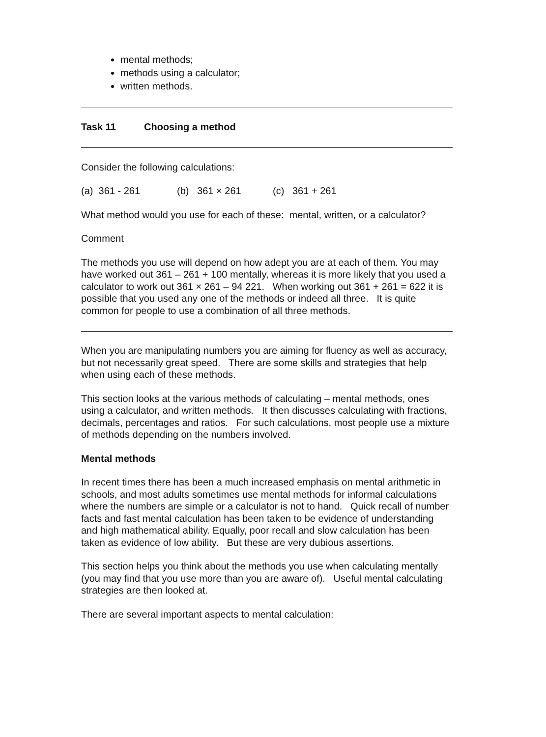mental methods;
methods using a calculator;
written methods.
Task 11 Choosing a method
Consider the following calculations:
(a) 361 - 261 (b) 361 × 261 (c) 361 + 261
What method would you use for each of these: mental, written, or a calculator?
Comment
The methods you use will depend on how adept you are at each of them. You may have worked out 361 – 261 + 100 mentally, whereas it is more likely that you used a calculator to work out 361 × 261 – 94 221. When working out 361 + 261 = 622 it is possible that you used any one of the methods or indeed all three. It is quite common for people to use a combination of all three methods.
When you are manipulating numbers you are aiming for fluency as well as accuracy, but not necessarily great speed. There are some skills and strategies that help when using each of these methods.
This section looks at the various methods of calculating – mental methods, ones using a calculator, and written methods. It then discusses calculating with fractions, decimals, percentages and ratios. For such calculations, most people use a mixture of methods depending on the numbers involved.
Mental methods
In recent times there has been a much increased emphasis on mental arithmetic in schools, and most adults sometimes use mental methods for informal calculations where the numbers are simple or a calculator is not to hand. Quick recall of number facts and fast mental calculation has been taken to be evidence of understanding and high mathematical ability. Equally, poor recall and slow calculation has been taken as evidence of low ability. But these are very dubious assertions.
This section helps you think about the methods you use when calculating mentally (you may find that you use more than you are aware of). Useful mental calculating strategies are then looked at.
There are several important aspects to mental calculation: